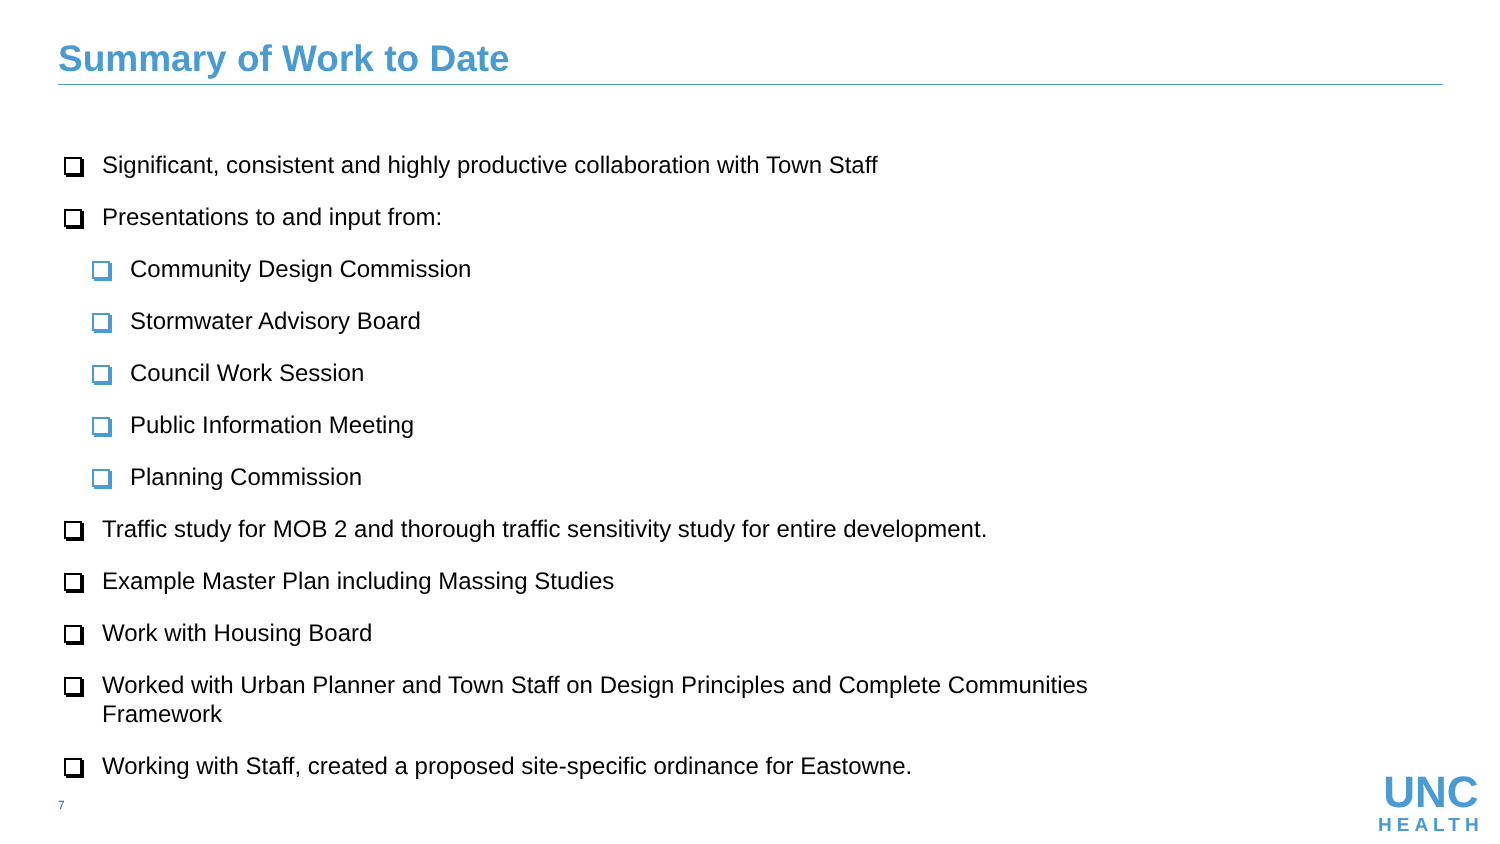Summary of Work to Date
Significant, consistent and highly productive collaboration with Town Staff
Presentations to and input from:
Community Design Commission
Stormwater Advisory Board
Council Work Session
Public Information Meeting
Planning Commission
Traffic study for MOB 2 and thorough traffic sensitivity study for entire development.
Example Master Plan including Massing Studies
Work with Housing Board
Worked with Urban Planner and Town Staff on Design Principles and Complete Communities Framework
Working with Staff, created a proposed site-specific ordinance for Eastowne.
7
UNC
HEALTH